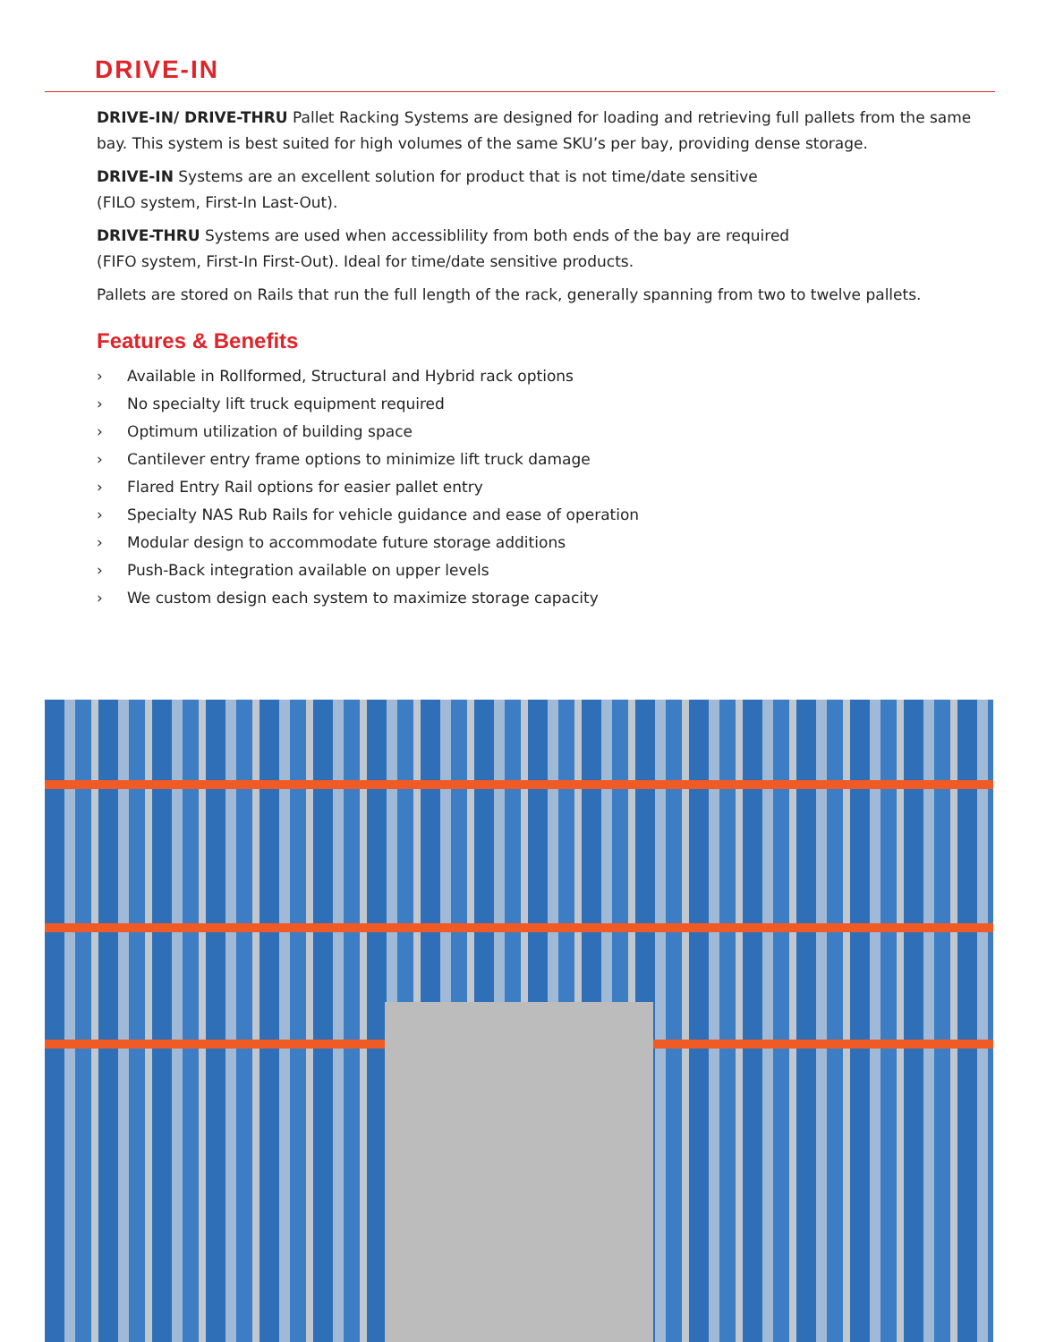DRIVE-IN
DRIVE-IN/ DRIVE-THRU Pallet Racking Systems are designed for loading and retrieving full pallets from the same bay. This system is best suited for high volumes of the same SKU’s per bay, providing dense storage.
DRIVE-IN Systems are an excellent solution for product that is not time/date sensitive
(FILO system, First-In Last-Out).
DRIVE-THRU Systems are used when accessiblility from both ends of the bay are required
(FIFO system, First-In First-Out). Ideal for time/date sensitive products.
Pallets are stored on Rails that run the full length of the rack, generally spanning from two to twelve pallets.
Features & Benefits
› Available in Rollformed, Structural and Hybrid rack options
› No specialty lift truck equipment required
› Optimum utilization of building space
› Cantilever entry frame options to minimize lift truck damage
› Flared Entry Rail options for easier pallet entry
› Specialty NAS Rub Rails for vehicle guidance and ease of operation
› Modular design to accommodate future storage additions
› Push-Back integration available on upper levels
› We custom design each system to maximize storage capacity